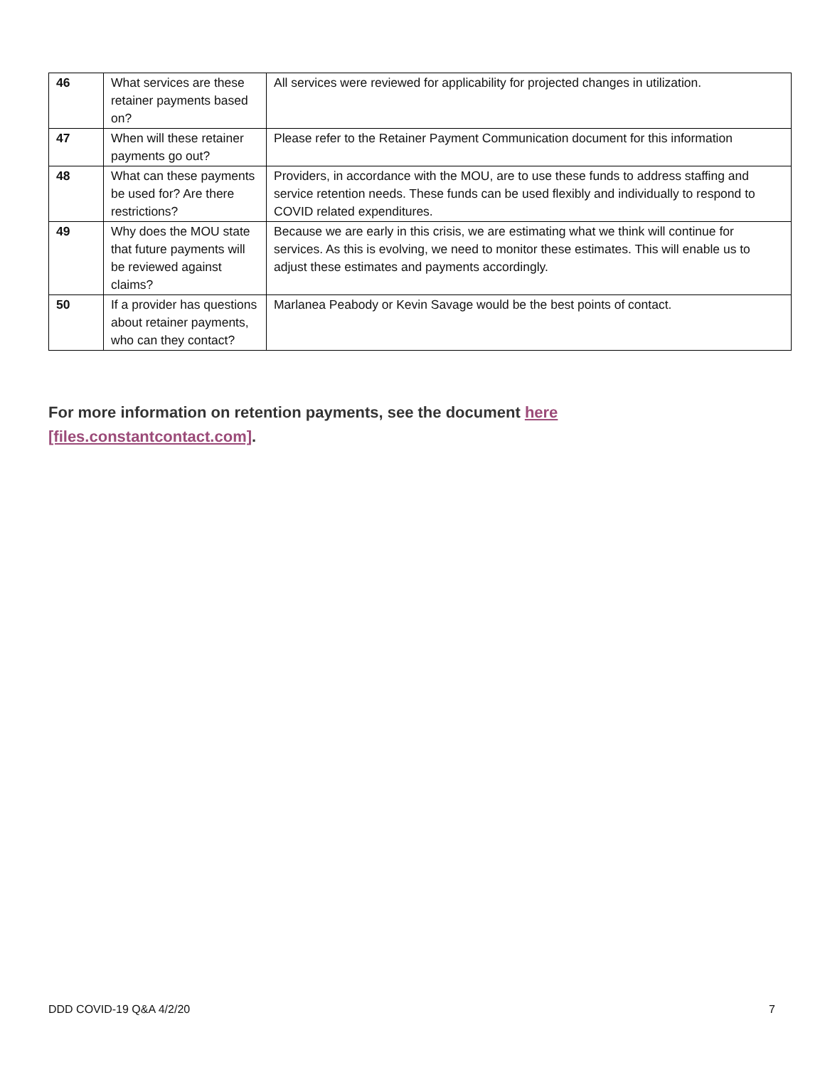| 46 | What services are these retainer payments based on? | All services were reviewed for applicability for projected changes in utilization. |
| 47 | When will these retainer payments go out? | Please refer to the Retainer Payment Communication document for this information |
| 48 | What can these payments be used for? Are there restrictions? | Providers, in accordance with the MOU, are to use these funds to address staffing and service retention needs. These funds can be used flexibly and individually to respond to COVID related expenditures. |
| 49 | Why does the MOU state that future payments will be reviewed against claims? | Because we are early in this crisis, we are estimating what we think will continue for services. As this is evolving, we need to monitor these estimates. This will enable us to adjust these estimates and payments accordingly. |
| 50 | If a provider has questions about retainer payments, who can they contact? | Marlanea Peabody or Kevin Savage would be the best points of contact. |
For more information on retention payments, see the document here [files.constantcontact.com].
DDD COVID-19 Q&A 4/2/20 7